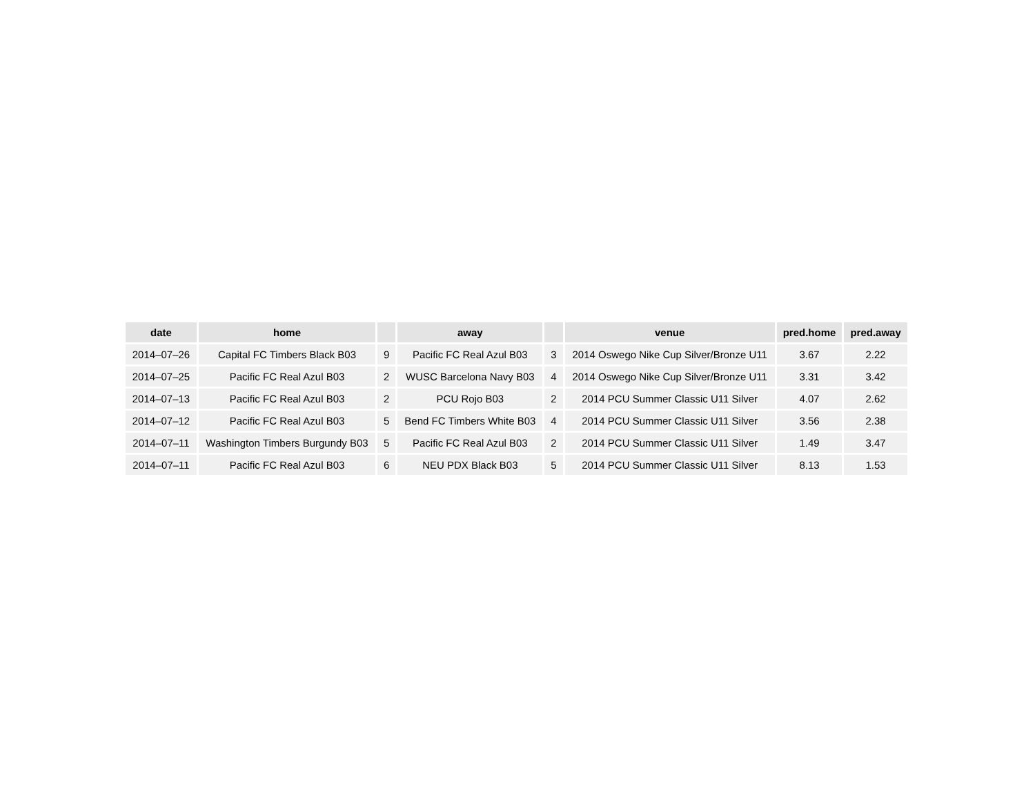| date | home | | away | | venue | pred.home | pred.away |
| --- | --- | --- | --- | --- | --- | --- | --- |
| 2014–07–26 | Capital FC Timbers Black B03 | 9 | Pacific FC Real Azul B03 | 3 | 2014 Oswego Nike Cup Silver/Bronze U11 | 3.67 | 2.22 |
| 2014–07–25 | Pacific FC Real Azul B03 | 2 | WUSC Barcelona Navy B03 | 4 | 2014 Oswego Nike Cup Silver/Bronze U11 | 3.31 | 3.42 |
| 2014–07–13 | Pacific FC Real Azul B03 | 2 | PCU Rojo B03 | 2 | 2014 PCU Summer Classic U11 Silver | 4.07 | 2.62 |
| 2014–07–12 | Pacific FC Real Azul B03 | 5 | Bend FC Timbers White B03 | 4 | 2014 PCU Summer Classic U11 Silver | 3.56 | 2.38 |
| 2014–07–11 | Washington Timbers Burgundy B03 | 5 | Pacific FC Real Azul B03 | 2 | 2014 PCU Summer Classic U11 Silver | 1.49 | 3.47 |
| 2014–07–11 | Pacific FC Real Azul B03 | 6 | NEU PDX Black B03 | 5 | 2014 PCU Summer Classic U11 Silver | 8.13 | 1.53 |